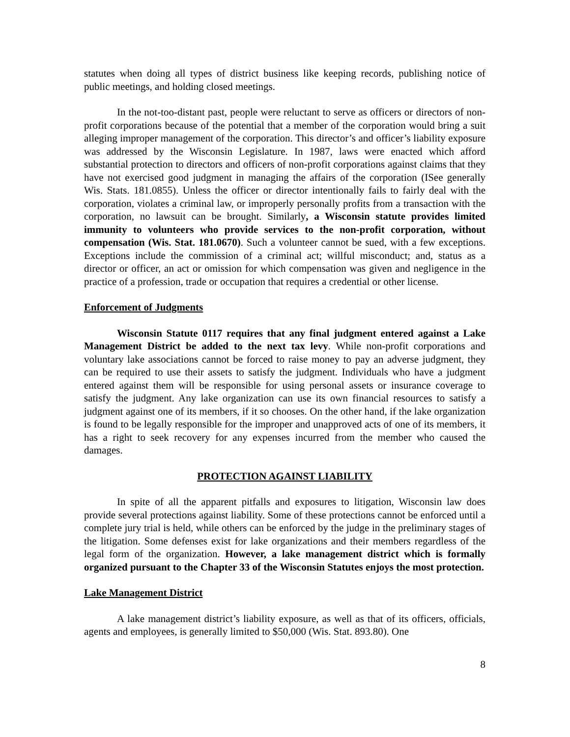statutes when doing all types of district business like keeping records, publishing notice of public meetings, and holding closed meetings.
In the not-too-distant past, people were reluctant to serve as officers or directors of non-profit corporations because of the potential that a member of the corporation would bring a suit alleging improper management of the corporation. This director’s and officer’s liability exposure was addressed by the Wisconsin Legislature. In 1987, laws were enacted which afford substantial protection to directors and officers of non-profit corporations against claims that they have not exercised good judgment in managing the affairs of the corporation (ISee generally Wis. Stats. 181.0855). Unless the officer or director intentionally fails to fairly deal with the corporation, violates a criminal law, or improperly personally profits from a transaction with the corporation, no lawsuit can be brought. Similarly, a Wisconsin statute provides limited immunity to volunteers who provide services to the non-profit corporation, without compensation (Wis. Stat. 181.0670). Such a volunteer cannot be sued, with a few exceptions. Exceptions include the commission of a criminal act; willful misconduct; and, status as a director or officer, an act or omission for which compensation was given and negligence in the practice of a profession, trade or occupation that requires a credential or other license.
Enforcement of Judgments
Wisconsin Statute 0117 requires that any final judgment entered against a Lake Management District be added to the next tax levy. While non-profit corporations and voluntary lake associations cannot be forced to raise money to pay an adverse judgment, they can be required to use their assets to satisfy the judgment. Individuals who have a judgment entered against them will be responsible for using personal assets or insurance coverage to satisfy the judgment. Any lake organization can use its own financial resources to satisfy a judgment against one of its members, if it so chooses. On the other hand, if the lake organization is found to be legally responsible for the improper and unapproved acts of one of its members, it has a right to seek recovery for any expenses incurred from the member who caused the damages.
PROTECTION AGAINST LIABILITY
In spite of all the apparent pitfalls and exposures to litigation, Wisconsin law does provide several protections against liability. Some of these protections cannot be enforced until a complete jury trial is held, while others can be enforced by the judge in the preliminary stages of the litigation. Some defenses exist for lake organizations and their members regardless of the legal form of the organization. However, a lake management district which is formally organized pursuant to the Chapter 33 of the Wisconsin Statutes enjoys the most protection.
Lake Management District
A lake management district’s liability exposure, as well as that of its officers, officials, agents and employees, is generally limited to $50,000 (Wis. Stat. 893.80). One
8